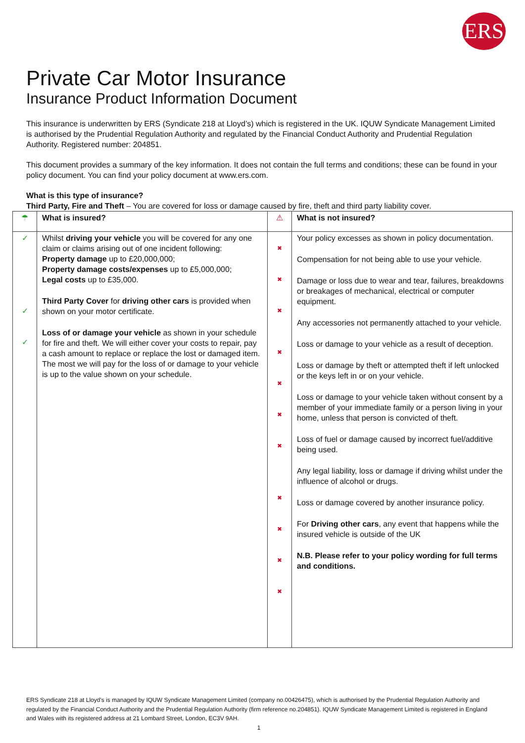ERS
Private Car Motor Insurance
Insurance Product Information Document
This insurance is underwritten by ERS (Syndicate 218 at Lloyd’s) which is registered in the UK. IQUW Syndicate Management Limited is authorised by the Prudential Regulation Authority and regulated by the Financial Conduct Authority and Prudential Regulation Authority. Registered number: 204851.
This document provides a summary of the key information. It does not contain the full terms and conditions; these can be found in your policy document. You can find your policy document at www.ers.com.
What is this type of insurance?
Third Party, Fire and Theft – You are covered for loss or damage caused by fire, theft and third party liability cover.
| ☂ | What is insured? | ⚠ | What is not insured? |
| ✓ ✓ ✓ | Whilst driving your vehicle you will be covered for any one claim or claims arising out of one incident following: Property damage up to £20,000,000; Property damage costs/expenses up to £5,000,000; Legal costs up to £35,000. Third Party Cover for driving other cars is provided when shown on your motor certificate. Loss of or damage your vehicle as shown in your schedule for fire and theft. We will either cover your costs to repair, pay a cash amount to replace or replace the lost or damaged item. The most we will pay for the loss of or damage to your vehicle is up to the value shown on your schedule. | ✖ ✖ ✖ ✖ ✖ ✖ ✖ ✖ ✖ ✖ ✖ | Your policy excesses as shown in policy documentation. Compensation for not being able to use your vehicle. Damage or loss due to wear and tear, failures, breakdowns or breakages of mechanical, electrical or computer equipment. Any accessories not permanently attached to your vehicle. Loss or damage to your vehicle as a result of deception. Loss or damage by theft or attempted theft if left unlocked or the keys left in or on your vehicle. Loss or damage to your vehicle taken without consent by a member of your immediate family or a person living in your home, unless that person is convicted of theft. Loss of fuel or damage caused by incorrect fuel/additive being used. Any legal liability, loss or damage if driving whilst under the influence of alcohol or drugs. Loss or damage covered by another insurance policy. For Driving other cars , any event that happens while the insured vehicle is outside of the UK N.B. Please refer to your policy wording for full terms and conditions. |
ERS Syndicate 218 at Lloyd's is managed by IQUW Syndicate Management Limited (company no.00426475), which is authorised by the Prudential Regulation Authority and regulated by the Financial Conduct Authority and the Prudential Regulation Authority (firm reference no.204851). IQUW Syndicate Management Limited is registered in England and Wales with its registered address at 21 Lombard Street, London, EC3V 9AH.
1